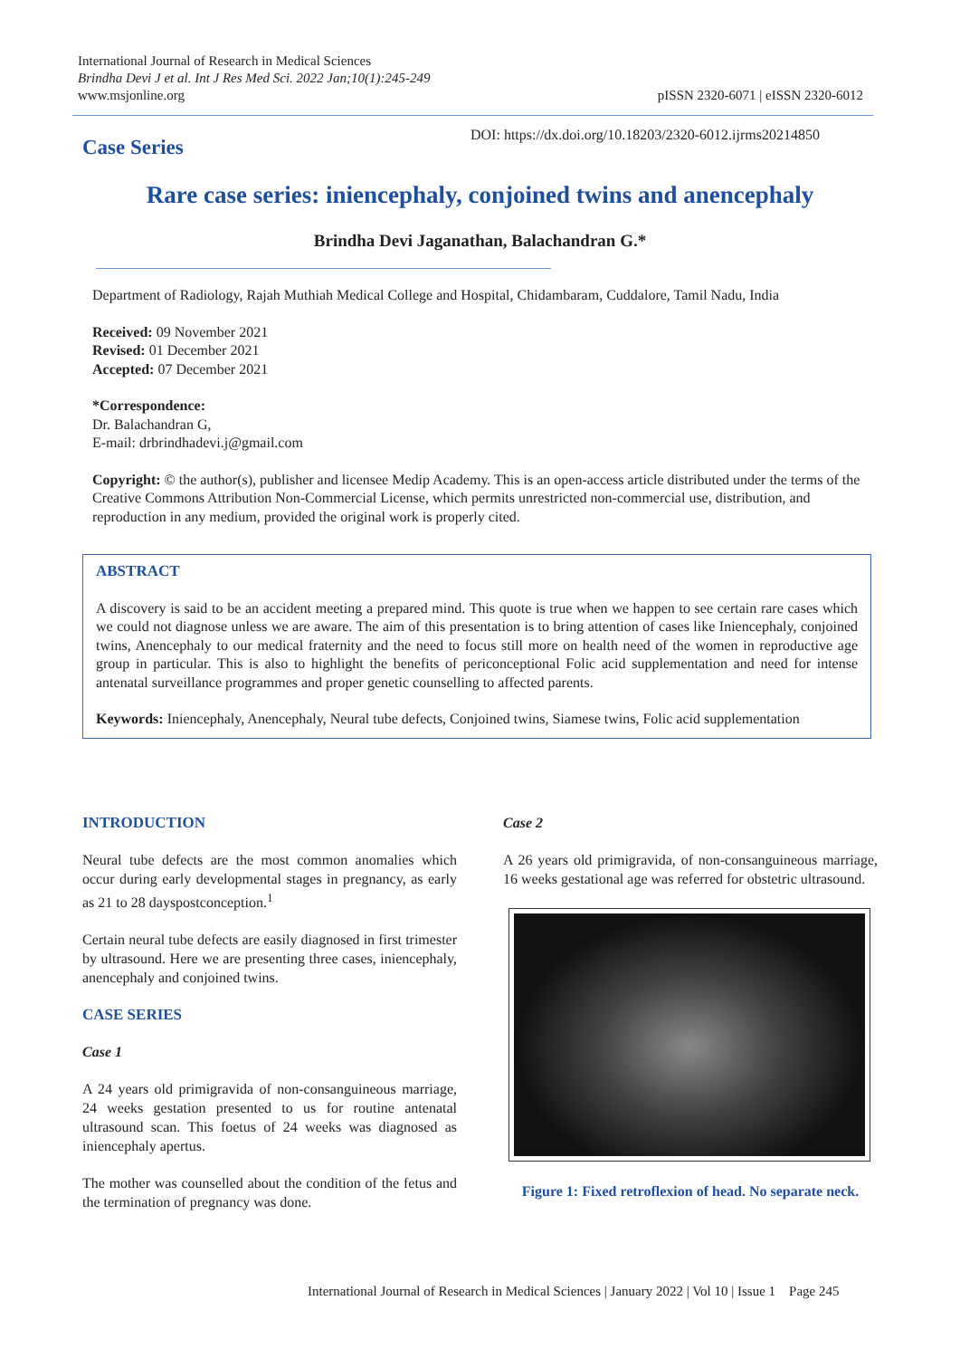International Journal of Research in Medical Sciences
Brindha Devi J et al. Int J Res Med Sci. 2022 Jan;10(1):245-249
www.msjonline.org
pISSN 2320-6071 | eISSN 2320-6012
Case Series
DOI: https://dx.doi.org/10.18203/2320-6012.ijrms20214850
Rare case series: iniencephaly, conjoined twins and anencephaly
Brindha Devi Jaganathan, Balachandran G.*
Department of Radiology, Rajah Muthiah Medical College and Hospital, Chidambaram, Cuddalore, Tamil Nadu, India
Received: 09 November 2021
Revised: 01 December 2021
Accepted: 07 December 2021
*Correspondence:
Dr. Balachandran G,
E-mail: drbrindhadevi.j@gmail.com
Copyright: © the author(s), publisher and licensee Medip Academy. This is an open-access article distributed under the terms of the Creative Commons Attribution Non-Commercial License, which permits unrestricted non-commercial use, distribution, and reproduction in any medium, provided the original work is properly cited.
ABSTRACT
A discovery is said to be an accident meeting a prepared mind. This quote is true when we happen to see certain rare cases which we could not diagnose unless we are aware. The aim of this presentation is to bring attention of cases like Iniencephaly, conjoined twins, Anencephaly to our medical fraternity and the need to focus still more on health need of the women in reproductive age group in particular. This is also to highlight the benefits of periconceptional Folic acid supplementation and need for intense antenatal surveillance programmes and proper genetic counselling to affected parents.
Keywords: Iniencephaly, Anencephaly, Neural tube defects, Conjoined twins, Siamese twins, Folic acid supplementation
INTRODUCTION
Neural tube defects are the most common anomalies which occur during early developmental stages in pregnancy, as early as 21 to 28 dayspostconception.<sup>1</sup>
Certain neural tube defects are easily diagnosed in first trimester by ultrasound. Here we are presenting three cases, iniencephaly, anencephaly and conjoined twins.
CASE SERIES
Case 1
A 24 years old primigravida of non-consanguineous marriage, 24 weeks gestation presented to us for routine antenatal ultrasound scan. This foetus of 24 weeks was diagnosed as iniencephaly apertus.
The mother was counselled about the condition of the fetus and the termination of pregnancy was done.
Case 2
A 26 years old primigravida, of non-consanguineous marriage, 16 weeks gestational age was referred for obstetric ultrasound.
Figure 1: Fixed retroflexion of head. No separate neck.
International Journal of Research in Medical Sciences | January 2022 | Vol 10 | Issue 1 Page 245